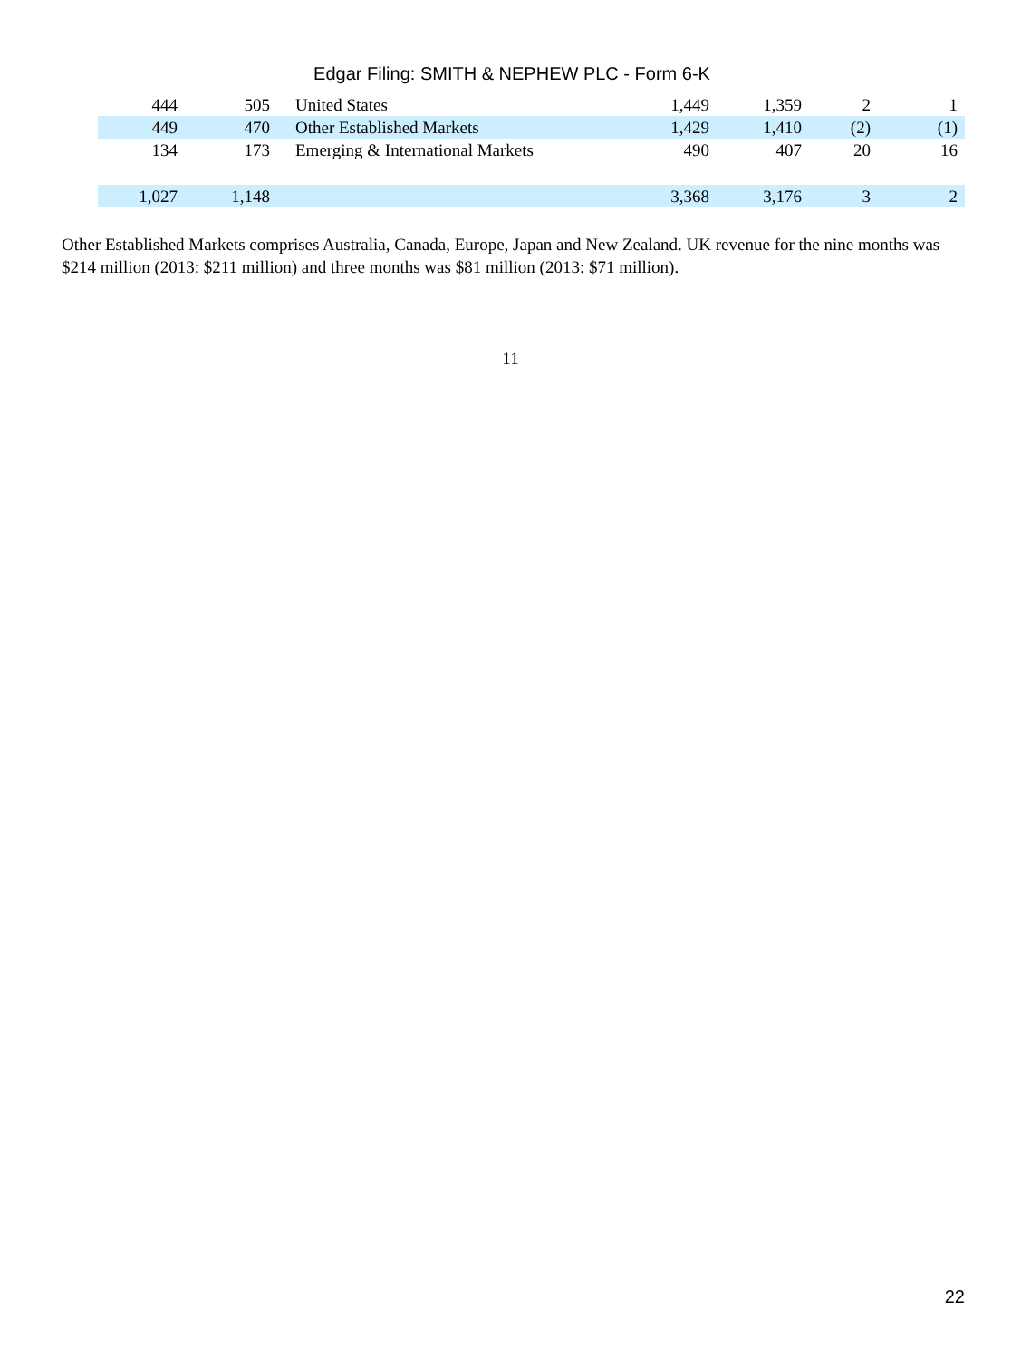Edgar Filing: SMITH & NEPHEW PLC - Form 6-K
| 444 | 505 | United States | 1,449 | 1,359 | 2 | 1 |
| 449 | 470 | Other Established Markets | 1,429 | 1,410 | (2) | (1) |
| 134 | 173 | Emerging & International Markets | 490 | 407 | 20 | 16 |
| 1,027 | 1,148 | | 3,368 | 3,176 | 3 | 2 |
Other Established Markets comprises Australia, Canada, Europe, Japan and New Zealand. UK revenue for the nine months was $214 million (2013: $211 million) and three months was $81 million (2013: $71 million).
11
22